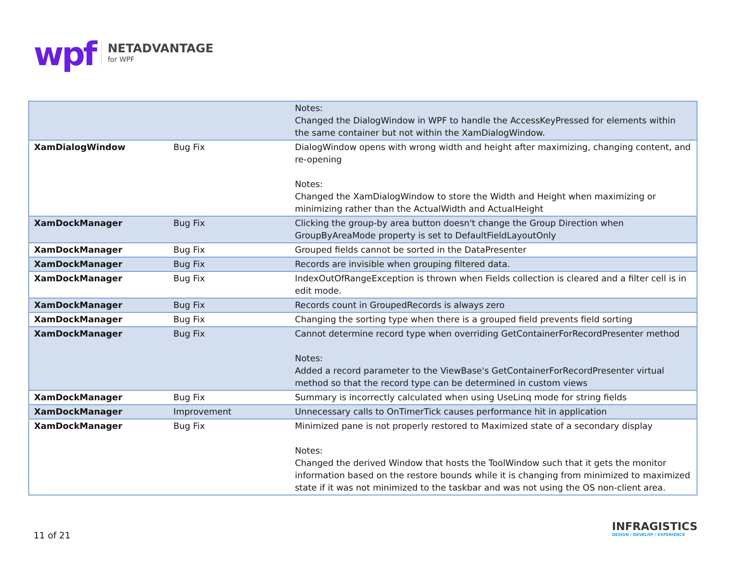wpf
NETADVANTAGE
for WPF
| | | Notes: Changed the DialogWindow in WPF to handle the AccessKeyPressed for elements within the same container but not within the XamDialogWindow. |
| XamDialogWindow | Bug Fix | DialogWindow opens with wrong width and height after maximizing, changing content, and re-opening Notes: Changed the XamDialogWindow to store the Width and Height when maximizing or minimizing rather than the ActualWidth and ActualHeight |
| XamDockManager | Bug Fix | Clicking the group-by area button doesn't change the Group Direction when GroupByAreaMode property is set to DefaultFieldLayoutOnly |
| XamDockManager | Bug Fix | Grouped fields cannot be sorted in the DataPresenter |
| XamDockManager | Bug Fix | Records are invisible when grouping filtered data. |
| XamDockManager | Bug Fix | IndexOutOfRangeException is thrown when Fields collection is cleared and a filter cell is in edit mode. |
| XamDockManager | Bug Fix | Records count in GroupedRecords is always zero |
| XamDockManager | Bug Fix | Changing the sorting type when there is a grouped field prevents field sorting |
| XamDockManager | Bug Fix | Cannot determine record type when overriding GetContainerForRecordPresenter method Notes: Added a record parameter to the ViewBase's GetContainerForRecordPresenter virtual method so that the record type can be determined in custom views |
| XamDockManager | Bug Fix | Summary is incorrectly calculated when using UseLinq mode for string fields |
| XamDockManager | Improvement | Unnecessary calls to OnTimerTick causes performance hit in application |
| XamDockManager | Bug Fix | Minimized pane is not properly restored to Maximized state of a secondary display Notes: Changed the derived Window that hosts the ToolWindow such that it gets the monitor information based on the restore bounds while it is changing from minimized to maximized state if it was not minimized to the taskbar and was not using the OS non-client area. |
11 of 21
INFRAGISTICS
DESIGN / DEVELOP / EXPERIENCE